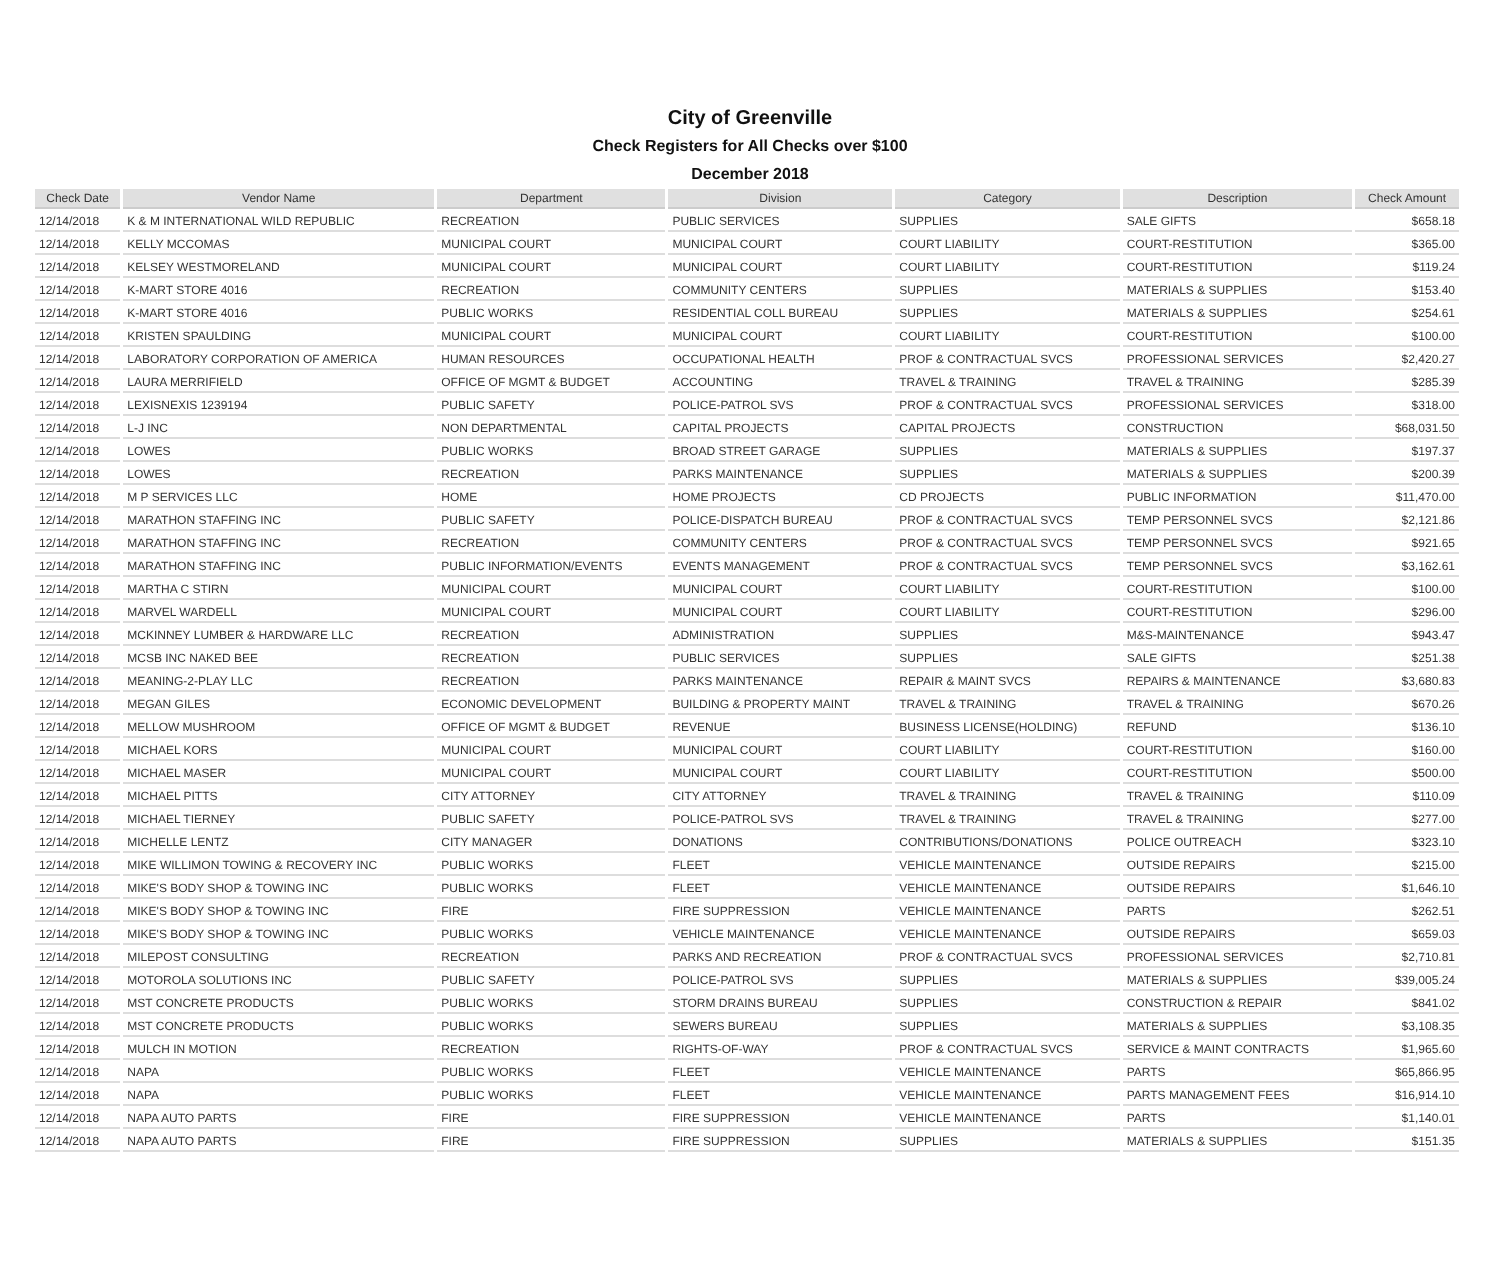City of Greenville
Check Registers for All Checks over $100
December 2018
| Check Date | Vendor Name | Department | Division | Category | Description | Check Amount |
| --- | --- | --- | --- | --- | --- | --- |
| 12/14/2018 | K & M INTERNATIONAL WILD REPUBLIC | RECREATION | PUBLIC SERVICES | SUPPLIES | SALE GIFTS | $658.18 |
| 12/14/2018 | KELLY MCCOMAS | MUNICIPAL COURT | MUNICIPAL COURT | COURT LIABILITY | COURT-RESTITUTION | $365.00 |
| 12/14/2018 | KELSEY WESTMORELAND | MUNICIPAL COURT | MUNICIPAL COURT | COURT LIABILITY | COURT-RESTITUTION | $119.24 |
| 12/14/2018 | K-MART STORE 4016 | RECREATION | COMMUNITY CENTERS | SUPPLIES | MATERIALS & SUPPLIES | $153.40 |
| 12/14/2018 | K-MART STORE 4016 | PUBLIC WORKS | RESIDENTIAL COLL BUREAU | SUPPLIES | MATERIALS & SUPPLIES | $254.61 |
| 12/14/2018 | KRISTEN SPAULDING | MUNICIPAL COURT | MUNICIPAL COURT | COURT LIABILITY | COURT-RESTITUTION | $100.00 |
| 12/14/2018 | LABORATORY CORPORATION OF AMERICA | HUMAN RESOURCES | OCCUPATIONAL HEALTH | PROF & CONTRACTUAL SVCS | PROFESSIONAL SERVICES | $2,420.27 |
| 12/14/2018 | LAURA MERRIFIELD | OFFICE OF MGMT & BUDGET | ACCOUNTING | TRAVEL & TRAINING | TRAVEL & TRAINING | $285.39 |
| 12/14/2018 | LEXISNEXIS 1239194 | PUBLIC SAFETY | POLICE-PATROL SVS | PROF & CONTRACTUAL SVCS | PROFESSIONAL SERVICES | $318.00 |
| 12/14/2018 | L-J INC | NON DEPARTMENTAL | CAPITAL PROJECTS | CAPITAL PROJECTS | CONSTRUCTION | $68,031.50 |
| 12/14/2018 | LOWES | PUBLIC WORKS | BROAD STREET GARAGE | SUPPLIES | MATERIALS & SUPPLIES | $197.37 |
| 12/14/2018 | LOWES | RECREATION | PARKS MAINTENANCE | SUPPLIES | MATERIALS & SUPPLIES | $200.39 |
| 12/14/2018 | M P SERVICES LLC | HOME | HOME PROJECTS | CD PROJECTS | PUBLIC INFORMATION | $11,470.00 |
| 12/14/2018 | MARATHON STAFFING INC | PUBLIC SAFETY | POLICE-DISPATCH BUREAU | PROF & CONTRACTUAL SVCS | TEMP PERSONNEL SVCS | $2,121.86 |
| 12/14/2018 | MARATHON STAFFING INC | RECREATION | COMMUNITY CENTERS | PROF & CONTRACTUAL SVCS | TEMP PERSONNEL SVCS | $921.65 |
| 12/14/2018 | MARATHON STAFFING INC | PUBLIC INFORMATION/EVENTS | EVENTS MANAGEMENT | PROF & CONTRACTUAL SVCS | TEMP PERSONNEL SVCS | $3,162.61 |
| 12/14/2018 | MARTHA C STIRN | MUNICIPAL COURT | MUNICIPAL COURT | COURT LIABILITY | COURT-RESTITUTION | $100.00 |
| 12/14/2018 | MARVEL WARDELL | MUNICIPAL COURT | MUNICIPAL COURT | COURT LIABILITY | COURT-RESTITUTION | $296.00 |
| 12/14/2018 | MCKINNEY LUMBER & HARDWARE LLC | RECREATION | ADMINISTRATION | SUPPLIES | M&S-MAINTENANCE | $943.47 |
| 12/14/2018 | MCSB INC NAKED BEE | RECREATION | PUBLIC SERVICES | SUPPLIES | SALE GIFTS | $251.38 |
| 12/14/2018 | MEANING-2-PLAY LLC | RECREATION | PARKS MAINTENANCE | REPAIR & MAINT SVCS | REPAIRS & MAINTENANCE | $3,680.83 |
| 12/14/2018 | MEGAN GILES | ECONOMIC DEVELOPMENT | BUILDING & PROPERTY MAINT | TRAVEL & TRAINING | TRAVEL & TRAINING | $670.26 |
| 12/14/2018 | MELLOW MUSHROOM | OFFICE OF MGMT & BUDGET | REVENUE | BUSINESS LICENSE(HOLDING) | REFUND | $136.10 |
| 12/14/2018 | MICHAEL KORS | MUNICIPAL COURT | MUNICIPAL COURT | COURT LIABILITY | COURT-RESTITUTION | $160.00 |
| 12/14/2018 | MICHAEL MASER | MUNICIPAL COURT | MUNICIPAL COURT | COURT LIABILITY | COURT-RESTITUTION | $500.00 |
| 12/14/2018 | MICHAEL PITTS | CITY ATTORNEY | CITY ATTORNEY | TRAVEL & TRAINING | TRAVEL & TRAINING | $110.09 |
| 12/14/2018 | MICHAEL TIERNEY | PUBLIC SAFETY | POLICE-PATROL SVS | TRAVEL & TRAINING | TRAVEL & TRAINING | $277.00 |
| 12/14/2018 | MICHELLE LENTZ | CITY MANAGER | DONATIONS | CONTRIBUTIONS/DONATIONS | POLICE OUTREACH | $323.10 |
| 12/14/2018 | MIKE WILLIMON TOWING & RECOVERY INC | PUBLIC WORKS | FLEET | VEHICLE MAINTENANCE | OUTSIDE REPAIRS | $215.00 |
| 12/14/2018 | MIKE'S BODY SHOP & TOWING INC | PUBLIC WORKS | FLEET | VEHICLE MAINTENANCE | OUTSIDE REPAIRS | $1,646.10 |
| 12/14/2018 | MIKE'S BODY SHOP & TOWING INC | FIRE | FIRE SUPPRESSION | VEHICLE MAINTENANCE | PARTS | $262.51 |
| 12/14/2018 | MIKE'S BODY SHOP & TOWING INC | PUBLIC WORKS | VEHICLE MAINTENANCE | VEHICLE MAINTENANCE | OUTSIDE REPAIRS | $659.03 |
| 12/14/2018 | MILEPOST CONSULTING | RECREATION | PARKS AND RECREATION | PROF & CONTRACTUAL SVCS | PROFESSIONAL SERVICES | $2,710.81 |
| 12/14/2018 | MOTOROLA SOLUTIONS INC | PUBLIC SAFETY | POLICE-PATROL SVS | SUPPLIES | MATERIALS & SUPPLIES | $39,005.24 |
| 12/14/2018 | MST CONCRETE PRODUCTS | PUBLIC WORKS | STORM DRAINS BUREAU | SUPPLIES | CONSTRUCTION & REPAIR | $841.02 |
| 12/14/2018 | MST CONCRETE PRODUCTS | PUBLIC WORKS | SEWERS BUREAU | SUPPLIES | MATERIALS & SUPPLIES | $3,108.35 |
| 12/14/2018 | MULCH IN MOTION | RECREATION | RIGHTS-OF-WAY | PROF & CONTRACTUAL SVCS | SERVICE & MAINT CONTRACTS | $1,965.60 |
| 12/14/2018 | NAPA | PUBLIC WORKS | FLEET | VEHICLE MAINTENANCE | PARTS | $65,866.95 |
| 12/14/2018 | NAPA | PUBLIC WORKS | FLEET | VEHICLE MAINTENANCE | PARTS MANAGEMENT FEES | $16,914.10 |
| 12/14/2018 | NAPA AUTO PARTS | FIRE | FIRE SUPPRESSION | VEHICLE MAINTENANCE | PARTS | $1,140.01 |
| 12/14/2018 | NAPA AUTO PARTS | FIRE | FIRE SUPPRESSION | SUPPLIES | MATERIALS & SUPPLIES | $151.35 |